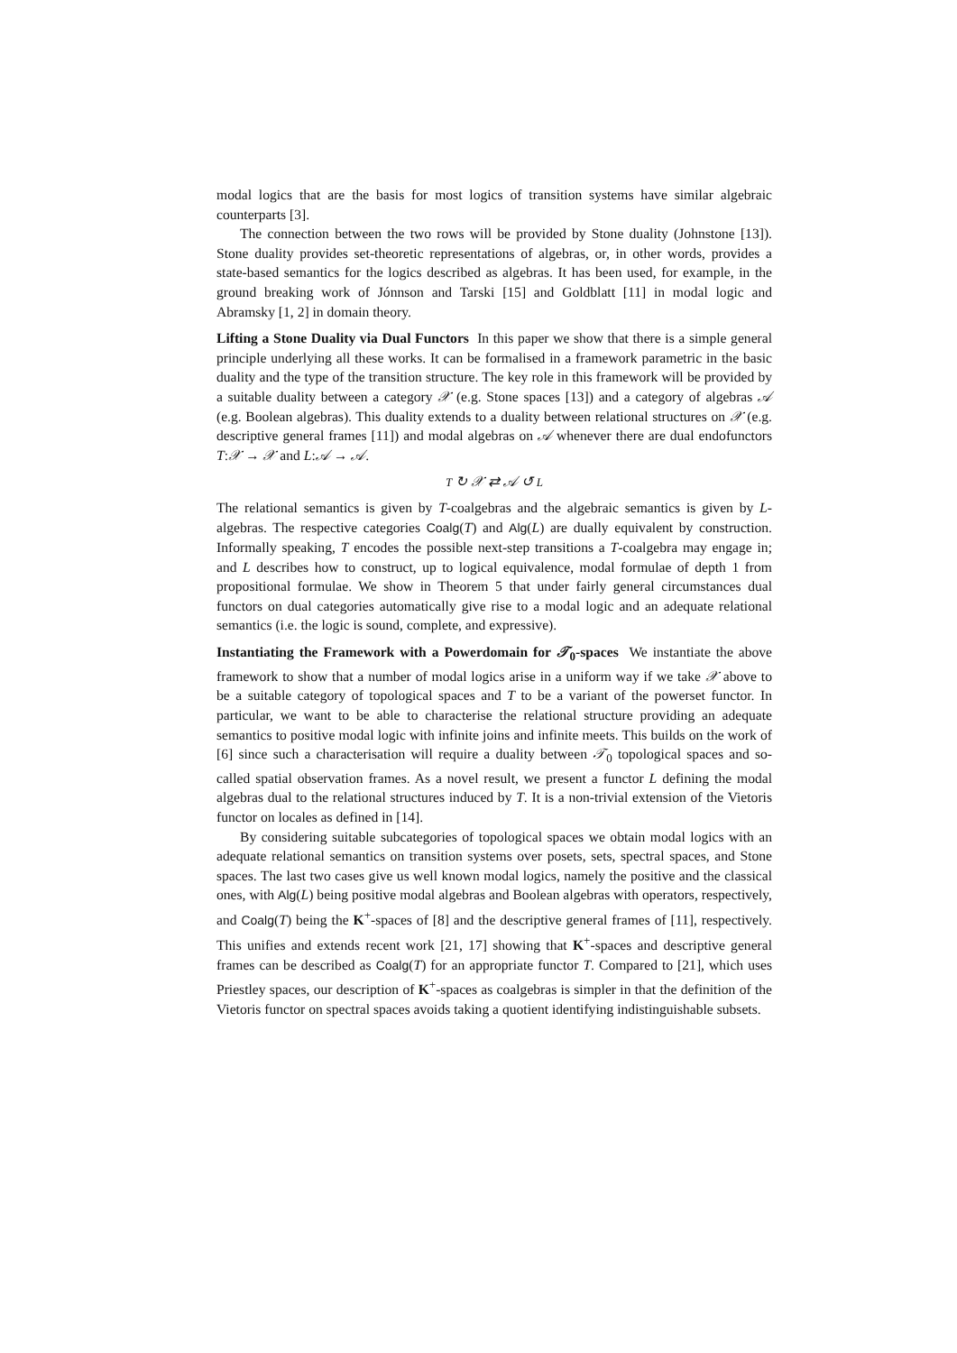modal logics that are the basis for most logics of transition systems have similar algebraic counterparts [3].
The connection between the two rows will be provided by Stone duality (Johnstone [13]). Stone duality provides set-theoretic representations of algebras, or, in other words, provides a state-based semantics for the logics described as algebras. It has been used, for example, in the ground breaking work of Jónnson and Tarski [15] and Goldblatt [11] in modal logic and Abramsky [1, 2] in domain theory.
Lifting a Stone Duality via Dual Functors In this paper we show that there is a simple general principle underlying all these works. It can be formalised in a framework parametric in the basic duality and the type of the transition structure. The key role in this framework will be provided by a suitable duality between a category 𝒳 (e.g. Stone spaces [13]) and a category of algebras 𝒜 (e.g. Boolean algebras). This duality extends to a duality between relational structures on 𝒳 (e.g. descriptive general frames [11]) and modal algebras on 𝒜 whenever there are dual endofunctors T:𝒳 → 𝒳 and L:𝒜 → 𝒜.
T ↻ 𝒳 ⇄ 𝒜 ↺ L
The relational semantics is given by T-coalgebras and the algebraic semantics is given by L-algebras. The respective categories Coalg(T) and Alg(L) are dually equivalent by construction. Informally speaking, T encodes the possible next-step transitions a T-coalgebra may engage in; and L describes how to construct, up to logical equivalence, modal formulae of depth 1 from propositional formulae. We show in Theorem 5 that under fairly general circumstances dual functors on dual categories automatically give rise to a modal logic and an adequate relational semantics (i.e. the logic is sound, complete, and expressive).
Instantiating the Framework with a Powerdomain for 𝒯<sub>0</sub>-spaces We instantiate the above framework to show that a number of modal logics arise in a uniform way if we take 𝒳 above to be a suitable category of topological spaces and T to be a variant of the powerset functor. In particular, we want to be able to characterise the relational structure providing an adequate semantics to positive modal logic with infinite joins and infinite meets. This builds on the work of [6] since such a characterisation will require a duality between 𝒯<sub>0</sub> topological spaces and so-called spatial observation frames. As a novel result, we present a functor L defining the modal algebras dual to the relational structures induced by T. It is a non-trivial extension of the Vietoris functor on locales as defined in [14].
By considering suitable subcategories of topological spaces we obtain modal logics with an adequate relational semantics on transition systems over posets, sets, spectral spaces, and Stone spaces. The last two cases give us well known modal logics, namely the positive and the classical ones, with Alg(L) being positive modal algebras and Boolean algebras with operators, respectively, and Coalg(T) being the K<sup>+</sup>-spaces of [8] and the descriptive general frames of [11], respectively. This unifies and extends recent work [21, 17] showing that K<sup>+</sup>-spaces and descriptive general frames can be described as Coalg(T) for an appropriate functor T. Compared to [21], which uses Priestley spaces, our description of K<sup>+</sup>-spaces as coalgebras is simpler in that the definition of the Vietoris functor on spectral spaces avoids taking a quotient identifying indistinguishable subsets.